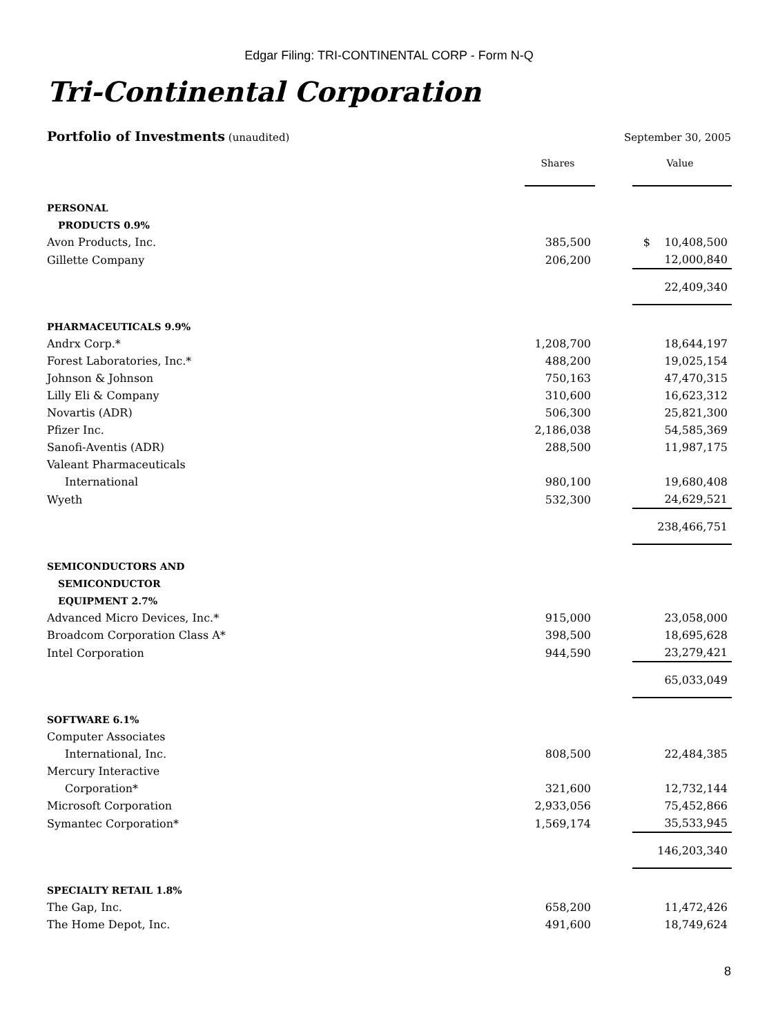Edgar Filing: TRI-CONTINENTAL CORP - Form N-Q
Tri-Continental Corporation
Portfolio of Investments (unaudited) September 30, 2005
| | Shares | | Value |
| --- | --- | --- | --- |
| PERSONAL | | | |
| PRODUCTS 0.9% | | | |
| Avon Products, Inc. | 385,500 | | $ 10,408,500 |
| Gillette Company | 206,200 | | 12,000,840 |
| | | | 22,409,340 |
| PHARMACEUTICALS 9.9% | | | |
| Andrx Corp.* | 1,208,700 | | 18,644,197 |
| Forest Laboratories, Inc.* | 488,200 | | 19,025,154 |
| Johnson & Johnson | 750,163 | | 47,470,315 |
| Lilly Eli & Company | 310,600 | | 16,623,312 |
| Novartis (ADR) | 506,300 | | 25,821,300 |
| Pfizer Inc. | 2,186,038 | | 54,585,369 |
| Sanofi-Aventis (ADR) | 288,500 | | 11,987,175 |
| Valeant Pharmaceuticals | | | |
| International | 980,100 | | 19,680,408 |
| Wyeth | 532,300 | | 24,629,521 |
| | | | 238,466,751 |
| SEMICONDUCTORS AND | | | |
| SEMICONDUCTOR | | | |
| EQUIPMENT 2.7% | | | |
| Advanced Micro Devices, Inc.* | 915,000 | | 23,058,000 |
| Broadcom Corporation Class A* | 398,500 | | 18,695,628 |
| Intel Corporation | 944,590 | | 23,279,421 |
| | | | 65,033,049 |
| SOFTWARE 6.1% | | | |
| Computer Associates | | | |
| International, Inc. | 808,500 | | 22,484,385 |
| Mercury Interactive | | | |
| Corporation* | 321,600 | | 12,732,144 |
| Microsoft Corporation | 2,933,056 | | 75,452,866 |
| Symantec Corporation* | 1,569,174 | | 35,533,945 |
| | | | 146,203,340 |
| SPECIALTY RETAIL 1.8% | | | |
| The Gap, Inc. | 658,200 | | 11,472,426 |
| The Home Depot, Inc. | 491,600 | | 18,749,624 |
8